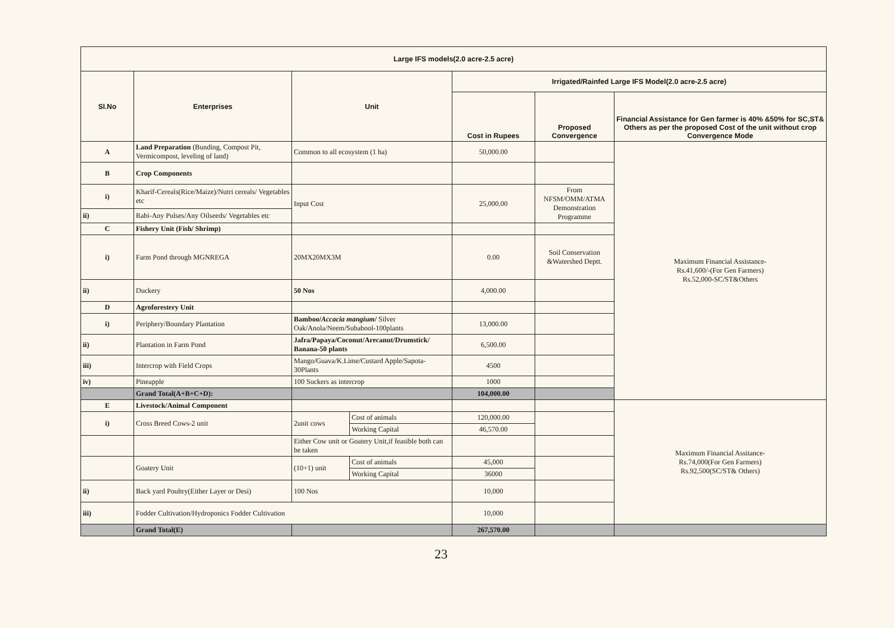| Large IFS models(2.0 acre-2.5 acre) | | | | | | |
| --- | --- | --- | --- | --- | --- | --- |
| Sl.No | Enterprises | Unit | | Irrigated/Rainfed Large IFS Model(2.0 acre-2.5 acre) | | |
| | | | | Cost in Rupees | Proposed Convergence | Financial Assistance for Gen farmer is 40% &50% for SC,ST& Others as per the proposed Cost of the unit without crop Convergence Mode |
| A | Land Preparation (Bunding, Compost Pit, Vermicompost, leveling of land) | Common to all ecosystem (1 ha) | | 50,000.00 | | Maximum Financial Assistance- Rs.41,600/-(For Gen Farmers) Rs.52,000-SC/ST&Others |
| B | Crop Components | | | | | |
| i) | Kharif-Cereals(Rice/Maize)/Nutri cereals/ Vegetables etc | Input Cost | | 25,000.00 | From NFSM/OMM/ATMA Demonstration Programme | |
| ii) | Rabi-Any Pulses/Any Oilseeds/ Vegetables etc | | | | | |
| C | Fishery Unit (Fish/ Shrimp) | | | | | |
| i) | Farm Pond through MGNREGA | 20MX20MX3M | | 0.00 | Soil Conservation &Watershed Deptt. | |
| ii) | Duckery | 50 Nos | | 4,000.00 | | |
| D | Agroforestery Unit | | | | | |
| i) | Periphery/Boundary Plantation | Bamboo/ Accacia mangium / Silver Oak/Anola/Neem/Subabool-100plants | | 13,000.00 | | |
| ii) | Plantation in Farm Pond | Jafra/Papaya/Coconut/Arecanut/Drumstick/ Banana-50 plants | | 6,500.00 | | |
| iii) | Intercrop with Field Crops | Mango/Guava/K.Lime/Custard Apple/Sapota-30Plants | | 4500 | | |
| iv) | Pineapple | 100 Suckers as intercrop | | 1000 | | |
| | Grand Total(A+B+C+D): | | | 104,000.00 | | |
| E | Livestock/Animal Component | | | | | Maximum Financial Assitance- Rs.74,000(For Gen Farmers) Rs.92,500(SC/ST& Others) |
| i) | Cross Breed Cows-2 unit | 2unit cows | Cost of animals | 120,000.00 | | |
| | | | Working Capital | 46,570.00 | | |
| | | Either Cow unit or Goatery Unit,if feasible both can be taken | | | | |
| | Goatery Unit | (10+1) unit | Cost of animals | 45,000 | | |
| | | | Working Capital | 36000 | | |
| ii) | Back yard Poultry(Either Layer or Desi) | 100 Nos | | 10,000 | | |
| iii) | Fodder Cultivation/Hydroponics Fodder Cultivation | | | 10,000 | | |
| | Grand Total(E) | | | 267,570.00 | | |
23